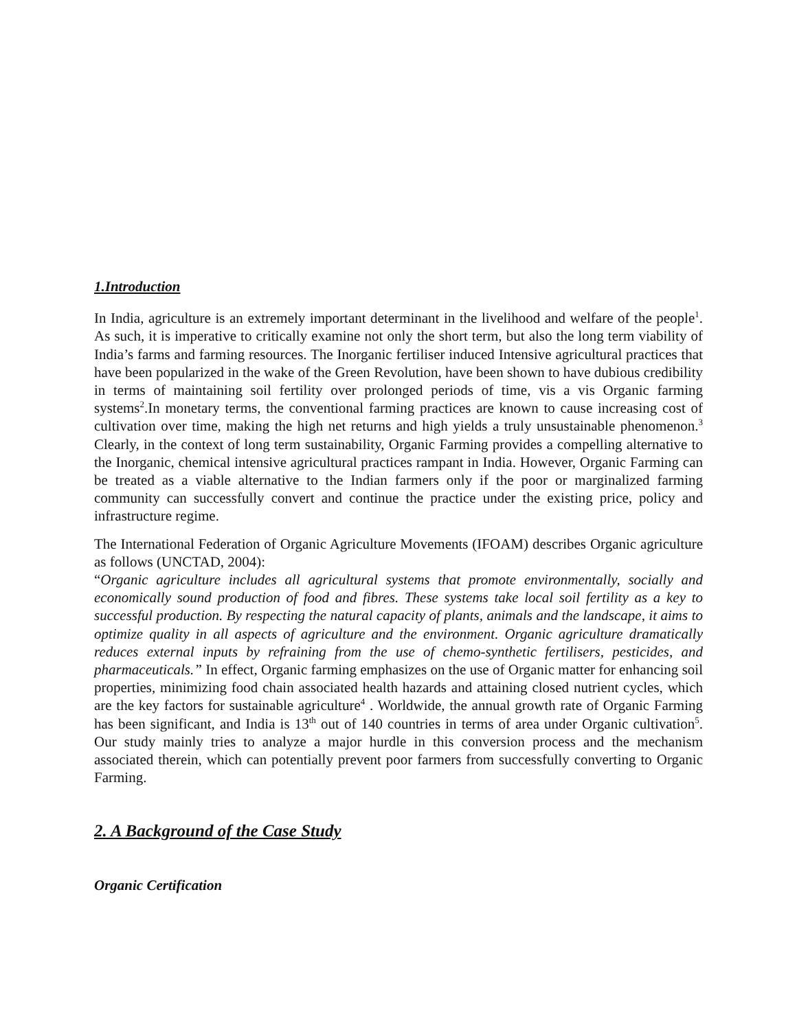1.Introduction
In India, agriculture is an extremely important determinant in the livelihood and welfare of the people<sup>1</sup>. As such, it is imperative to critically examine not only the short term, but also the long term viability of India’s farms and farming resources. The Inorganic fertiliser induced Intensive agricultural practices that have been popularized in the wake of the Green Revolution, have been shown to have dubious credibility in terms of maintaining soil fertility over prolonged periods of time, vis a vis Organic farming systems<sup>2</sup>.In monetary terms, the conventional farming practices are known to cause increasing cost of cultivation over time, making the high net returns and high yields a truly unsustainable phenomenon.<sup>3</sup> Clearly, in the context of long term sustainability, Organic Farming provides a compelling alternative to the Inorganic, chemical intensive agricultural practices rampant in India. However, Organic Farming can be treated as a viable alternative to the Indian farmers only if the poor or marginalized farming community can successfully convert and continue the practice under the existing price, policy and infrastructure regime.
The International Federation of Organic Agriculture Movements (IFOAM) describes Organic agriculture as follows (UNCTAD, 2004):
“Organic agriculture includes all agricultural systems that promote environmentally, socially and economically sound production of food and fibres. These systems take local soil fertility as a key to successful production. By respecting the natural capacity of plants, animals and the landscape, it aims to optimize quality in all aspects of agriculture and the environment. Organic agriculture dramatically reduces external inputs by refraining from the use of chemo-synthetic fertilisers, pesticides, and pharmaceuticals.” In effect, Organic farming emphasizes on the use of Organic matter for enhancing soil properties, minimizing food chain associated health hazards and attaining closed nutrient cycles, which are the key factors for sustainable agriculture<sup>4</sup> . Worldwide, the annual growth rate of Organic Farming has been significant, and India is 13<sup>th</sup> out of 140 countries in terms of area under Organic cultivation<sup>5</sup>. Our study mainly tries to analyze a major hurdle in this conversion process and the mechanism associated therein, which can potentially prevent poor farmers from successfully converting to Organic Farming.
2. A Background of the Case Study
Organic Certification